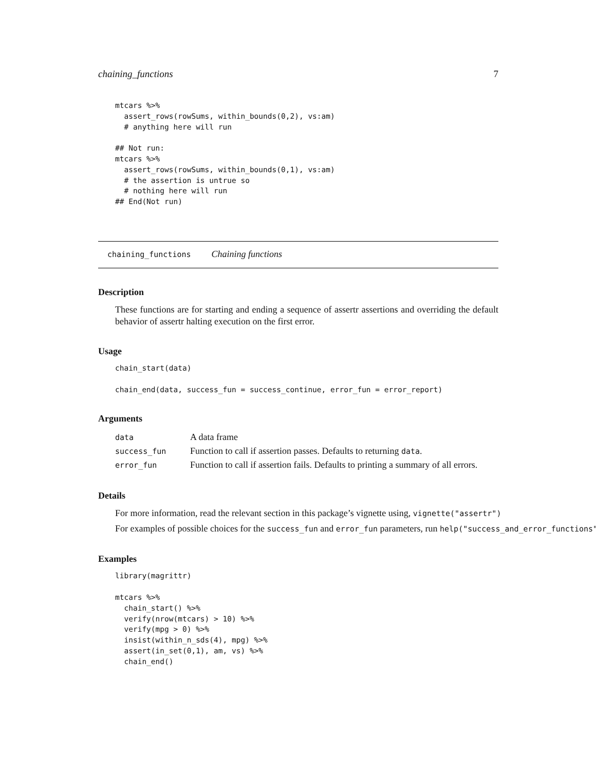chaining_functions 7
mtcars %>%
  assert_rows(rowSums, within_bounds(0,2), vs:am)
  # anything here will run

## Not run:
mtcars %>%
  assert_rows(rowSums, within_bounds(0,1), vs:am)
  # the assertion is untrue so
  # nothing here will run
## End(Not run)
chaining_functions Chaining functions
Description
These functions are for starting and ending a sequence of assertr assertions and overriding the default behavior of assertr halting execution on the first error.
Usage
chain_start(data)

chain_end(data, success_fun = success_continue, error_fun = error_report)
Arguments
| data | A data frame |
| success_fun | Function to call if assertion passes. Defaults to returning data . |
| error_fun | Function to call if assertion fails. Defaults to printing a summary of all errors. |
Details
For more information, read the relevant section in this package’s vignette using, vignette("assertr")
For examples of possible choices for the success_fun and error_fun parameters, run help("success_and_error_functions")
Examples
library(magrittr)

mtcars %>%
  chain_start() %>%
  verify(nrow(mtcars) > 10) %>%
  verify(mpg > 0) %>%
  insist(within_n_sds(4), mpg) %>%
  assert(in_set(0,1), am, vs) %>%
  chain_end()